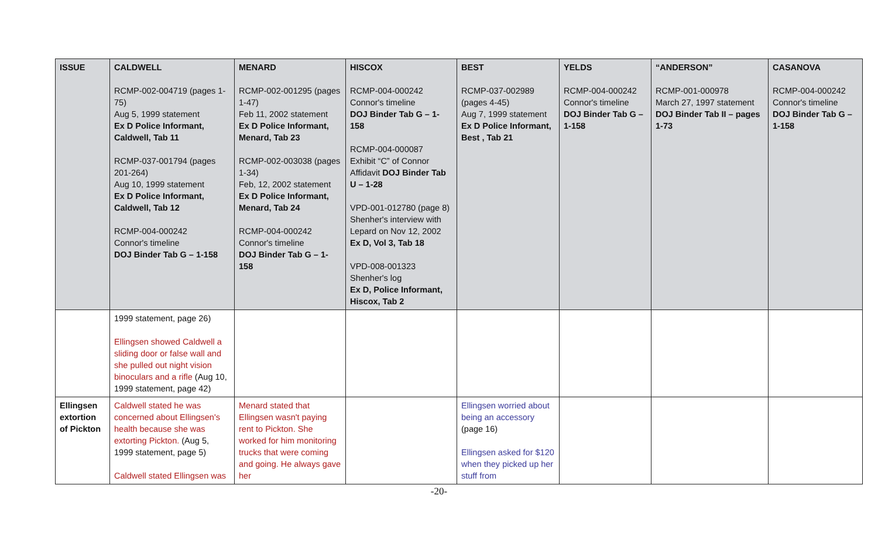| ISSUE | CALDWELL RCMP-002-004719 (pages 1-75) Aug 5, 1999 statement Ex D Police Informant, Caldwell, Tab 11 RCMP-037-001794 (pages 201-264) Aug 10, 1999 statement Ex D Police Informant, Caldwell, Tab 12 RCMP-004-000242 Connor's timeline DOJ Binder Tab G – 1-158 | MENARD RCMP-002-001295 (pages 1-47) Feb 11, 2002 statement Ex D Police Informant, Menard, Tab 23 RCMP-002-003038 (pages 1-34) Feb, 12, 2002 statement Ex D Police Informant, Menard, Tab 24 RCMP-004-000242 Connor's timeline DOJ Binder Tab G – 1-158 | HISCOX RCMP-004-000242 Connor's timeline DOJ Binder Tab G – 1-158 RCMP-004-000087 Exhibit “C” of Connor Affidavit DOJ Binder Tab U – 1-28 VPD-001-012780 (page 8) Shenher's interview with Lepard on Nov 12, 2002 Ex D, Vol 3, Tab 18 VPD-008-001323 Shenher's log Ex D, Police Informant, Hiscox, Tab 2 | BEST RCMP-037-002989 (pages 4-45) Aug 7, 1999 statement Ex D Police Informant, Best , Tab 21 | YELDS RCMP-004-000242 Connor's timeline DOJ Binder Tab G – 1-158 | “ANDERSON” RCMP-001-000978 March 27, 1997 statement DOJ Binder Tab II – pages 1-73 | CASANOVA RCMP-004-000242 Connor's timeline DOJ Binder Tab G – 1-158 |
| | 1999 statement, page 26) Ellingsen showed Caldwell a sliding door or false wall and she pulled out night vision binoculars and a rifle (Aug 10, 1999 statement, page 42) | | | | | | |
| Ellingsen extortion of Pickton | Caldwell stated he was concerned about Ellingsen's health because she was extorting Pickton. (Aug 5, 1999 statement, page 5) Caldwell stated Ellingsen was | Menard stated that Ellingsen wasn't paying rent to Pickton. She worked for him monitoring trucks that were coming and going. He always gave her | | Ellingsen worried about being an accessory (page 16) Ellingsen asked for $120 when they picked up her stuff from | | | |
-20-